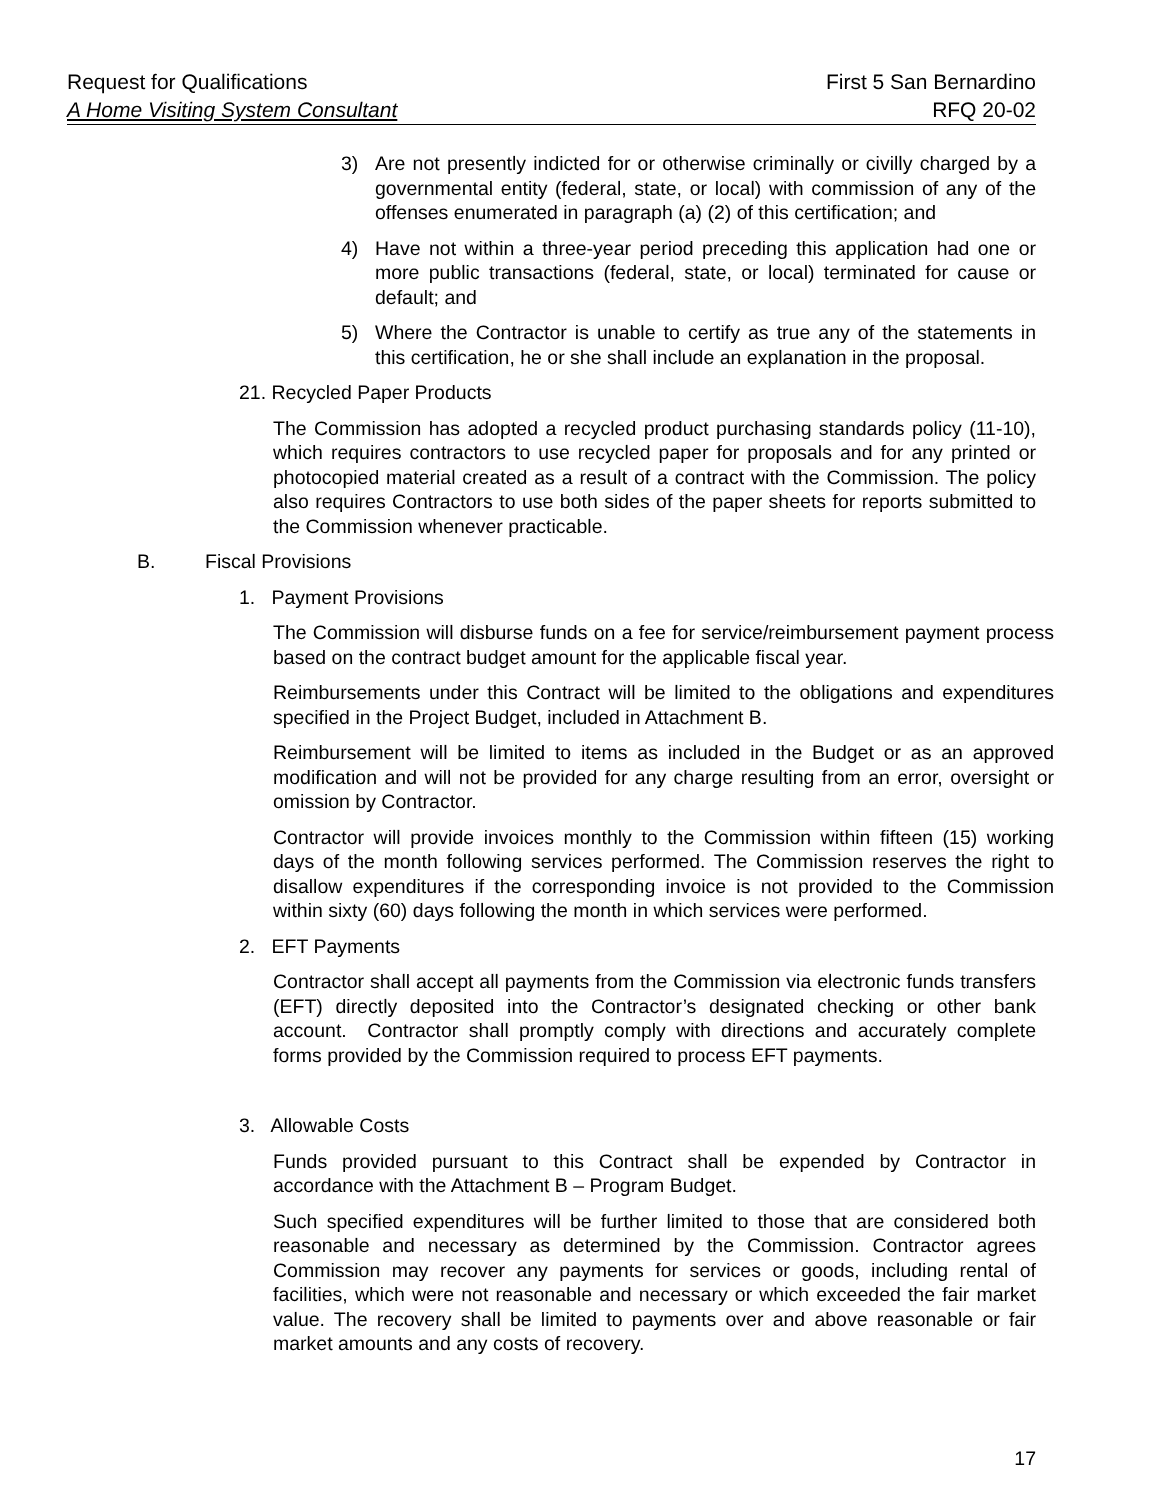Request for Qualifications First 5 San Bernardino
A Home Visiting System Consultant RFQ 20-02
3) Are not presently indicted for or otherwise criminally or civilly charged by a governmental entity (federal, state, or local) with commission of any of the offenses enumerated in paragraph (a) (2) of this certification; and
4) Have not within a three-year period preceding this application had one or more public transactions (federal, state, or local) terminated for cause or default; and
5) Where the Contractor is unable to certify as true any of the statements in this certification, he or she shall include an explanation in the proposal.
21. Recycled Paper Products
The Commission has adopted a recycled product purchasing standards policy (11-10), which requires contractors to use recycled paper for proposals and for any printed or photocopied material created as a result of a contract with the Commission. The policy also requires Contractors to use both sides of the paper sheets for reports submitted to the Commission whenever practicable.
B. Fiscal Provisions
1. Payment Provisions
The Commission will disburse funds on a fee for service/reimbursement payment process based on the contract budget amount for the applicable fiscal year.
Reimbursements under this Contract will be limited to the obligations and expenditures specified in the Project Budget, included in Attachment B.
Reimbursement will be limited to items as included in the Budget or as an approved modification and will not be provided for any charge resulting from an error, oversight or omission by Contractor.
Contractor will provide invoices monthly to the Commission within fifteen (15) working days of the month following services performed. The Commission reserves the right to disallow expenditures if the corresponding invoice is not provided to the Commission within sixty (60) days following the month in which services were performed.
2. EFT Payments
Contractor shall accept all payments from the Commission via electronic funds transfers (EFT) directly deposited into the Contractor’s designated checking or other bank account. Contractor shall promptly comply with directions and accurately complete forms provided by the Commission required to process EFT payments.
3. Allowable Costs
Funds provided pursuant to this Contract shall be expended by Contractor in accordance with the Attachment B – Program Budget.
Such specified expenditures will be further limited to those that are considered both reasonable and necessary as determined by the Commission. Contractor agrees Commission may recover any payments for services or goods, including rental of facilities, which were not reasonable and necessary or which exceeded the fair market value. The recovery shall be limited to payments over and above reasonable or fair market amounts and any costs of recovery.
17